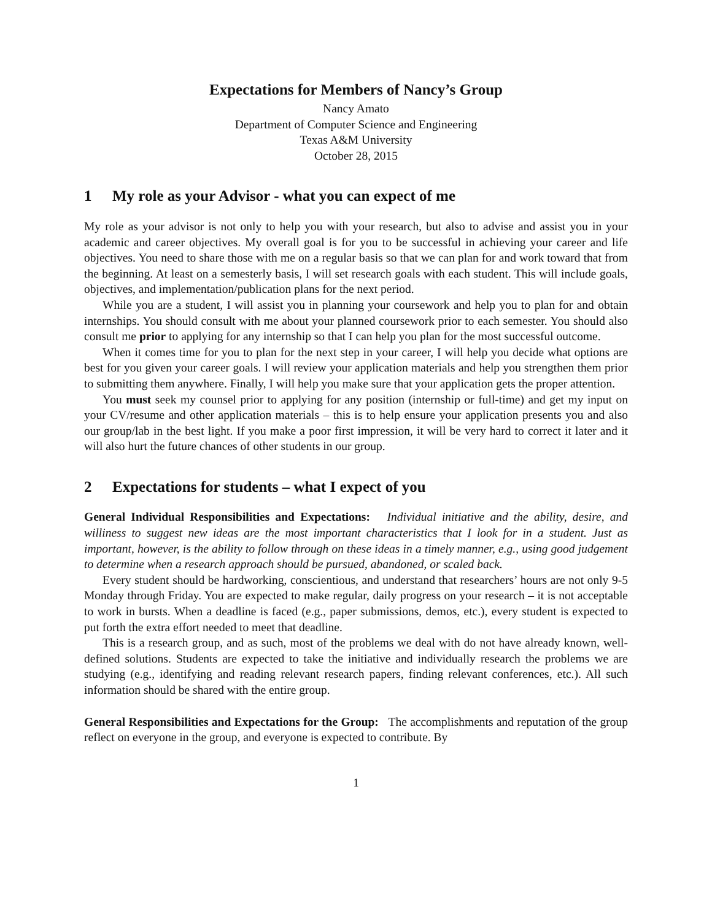Expectations for Members of Nancy’s Group
Nancy Amato
Department of Computer Science and Engineering
Texas A&M University
October 28, 2015
1 My role as your Advisor - what you can expect of me
My role as your advisor is not only to help you with your research, but also to advise and assist you in your academic and career objectives. My overall goal is for you to be successful in achieving your career and life objectives. You need to share those with me on a regular basis so that we can plan for and work toward that from the beginning. At least on a semesterly basis, I will set research goals with each student. This will include goals, objectives, and implementation/publication plans for the next period.
While you are a student, I will assist you in planning your coursework and help you to plan for and obtain internships. You should consult with me about your planned coursework prior to each semester. You should also consult me prior to applying for any internship so that I can help you plan for the most successful outcome.
When it comes time for you to plan for the next step in your career, I will help you decide what options are best for you given your career goals. I will review your application materials and help you strengthen them prior to submitting them anywhere. Finally, I will help you make sure that your application gets the proper attention.
You must seek my counsel prior to applying for any position (internship or full-time) and get my input on your CV/resume and other application materials – this is to help ensure your application presents you and also our group/lab in the best light. If you make a poor first impression, it will be very hard to correct it later and it will also hurt the future chances of other students in our group.
2 Expectations for students – what I expect of you
General Individual Responsibilities and Expectations: Individual initiative and the ability, desire, and williness to suggest new ideas are the most important characteristics that I look for in a student. Just as important, however, is the ability to follow through on these ideas in a timely manner, e.g., using good judgement to determine when a research approach should be pursued, abandoned, or scaled back.
Every student should be hardworking, conscientious, and understand that researchers’ hours are not only 9-5 Monday through Friday. You are expected to make regular, daily progress on your research – it is not acceptable to work in bursts. When a deadline is faced (e.g., paper submissions, demos, etc.), every student is expected to put forth the extra effort needed to meet that deadline.
This is a research group, and as such, most of the problems we deal with do not have already known, well-defined solutions. Students are expected to take the initiative and individually research the problems we are studying (e.g., identifying and reading relevant research papers, finding relevant conferences, etc.). All such information should be shared with the entire group.
General Responsibilities and Expectations for the Group: The accomplishments and reputation of the group reflect on everyone in the group, and everyone is expected to contribute. By
1